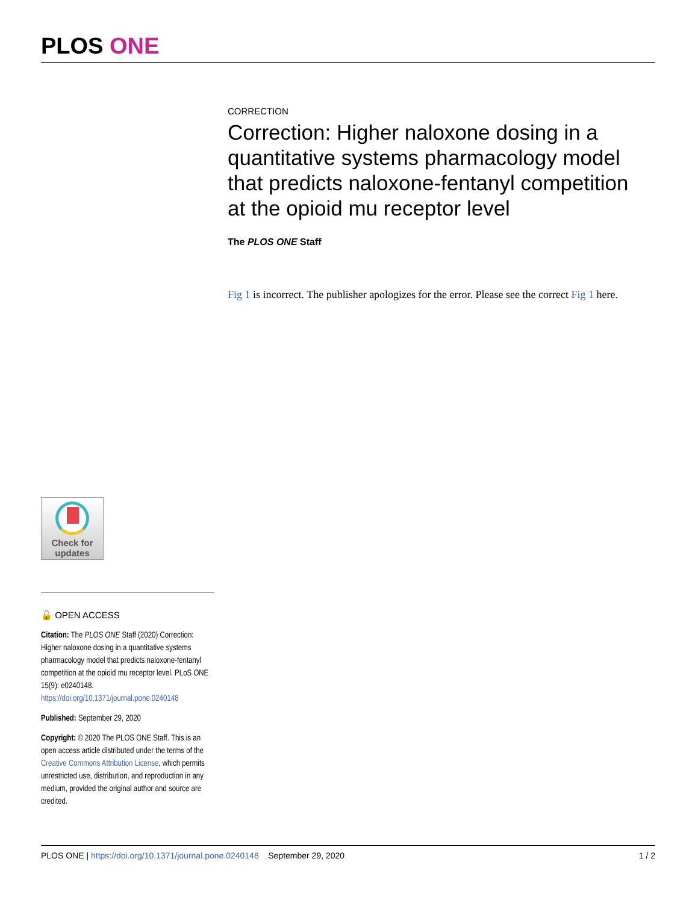PLOS ONE
CORRECTION
Correction: Higher naloxone dosing in a quantitative systems pharmacology model that predicts naloxone-fentanyl competition at the opioid mu receptor level
The PLOS ONE Staff
Fig 1 is incorrect. The publisher apologizes for the error. Please see the correct Fig 1 here.
Check for
updates
🔓 OPEN ACCESS
Citation: The PLOS ONE Staff (2020) Correction: Higher naloxone dosing in a quantitative systems pharmacology model that predicts naloxone-fentanyl competition at the opioid mu receptor level. PLoS ONE 15(9): e0240148. https://doi.org/10.1371/journal.pone.0240148
Published: September 29, 2020
Copyright: © 2020 The PLOS ONE Staff. This is an open access article distributed under the terms of the Creative Commons Attribution License, which permits unrestricted use, distribution, and reproduction in any medium, provided the original author and source are credited.
PLOS ONE | https://doi.org/10.1371/journal.pone.0240148 September 29, 2020 1 / 2